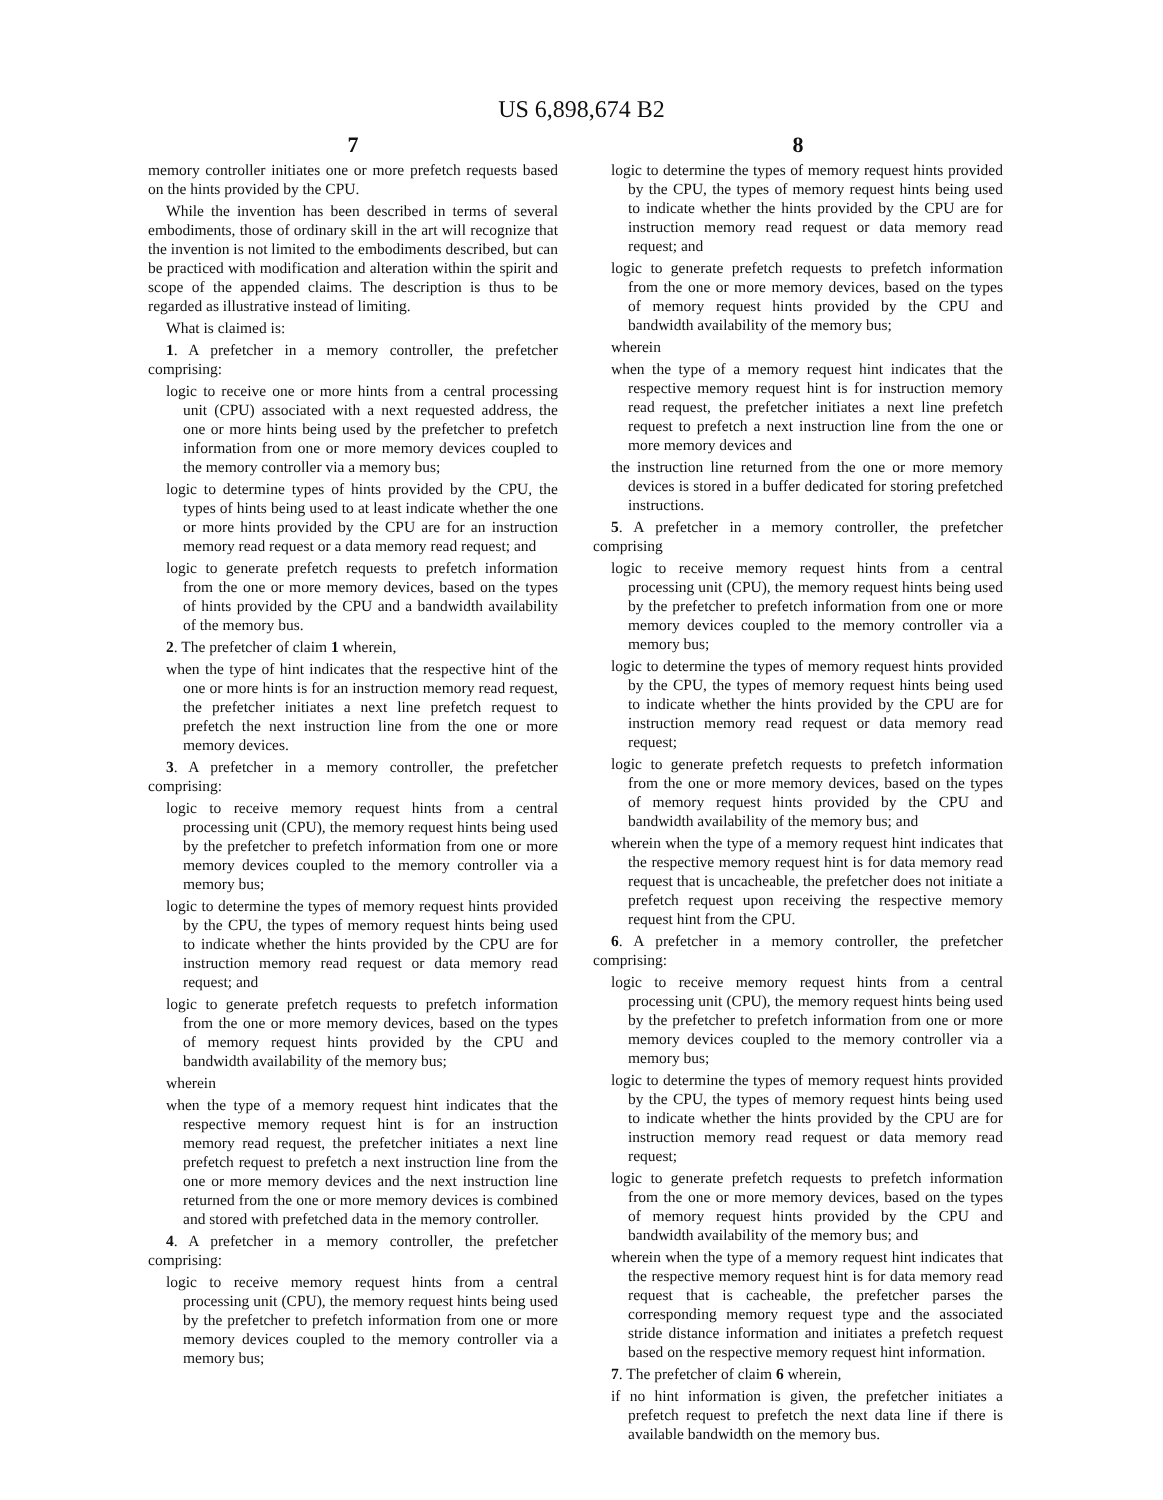US 6,898,674 B2
7
memory controller initiates one or more prefetch requests based on the hints provided by the CPU.
While the invention has been described in terms of several embodiments, those of ordinary skill in the art will recognize that the invention is not limited to the embodiments described, but can be practiced with modification and alteration within the spirit and scope of the appended claims. The description is thus to be regarded as illustrative instead of limiting.
What is claimed is:
1. A prefetcher in a memory controller, the prefetcher comprising:
logic to receive one or more hints from a central processing unit (CPU) associated with a next requested address, the one or more hints being used by the prefetcher to prefetch information from one or more memory devices coupled to the memory controller via a memory bus;
logic to determine types of hints provided by the CPU, the types of hints being used to at least indicate whether the one or more hints provided by the CPU are for an instruction memory read request or a data memory read request; and
logic to generate prefetch requests to prefetch information from the one or more memory devices, based on the types of hints provided by the CPU and a bandwidth availability of the memory bus.
2. The prefetcher of claim 1 wherein,
when the type of hint indicates that the respective hint of the one or more hints is for an instruction memory read request, the prefetcher initiates a next line prefetch request to prefetch the next instruction line from the one or more memory devices.
3. A prefetcher in a memory controller, the prefetcher comprising:
logic to receive memory request hints from a central processing unit (CPU), the memory request hints being used by the prefetcher to prefetch information from one or more memory devices coupled to the memory controller via a memory bus;
logic to determine the types of memory request hints provided by the CPU, the types of memory request hints being used to indicate whether the hints provided by the CPU are for instruction memory read request or data memory read request; and
logic to generate prefetch requests to prefetch information from the one or more memory devices, based on the types of memory request hints provided by the CPU and bandwidth availability of the memory bus;
wherein
when the type of a memory request hint indicates that the respective memory request hint is for an instruction memory read request, the prefetcher initiates a next line prefetch request to prefetch a next instruction line from the one or more memory devices and the next instruction line returned from the one or more memory devices is combined and stored with prefetched data in the memory controller.
4. A prefetcher in a memory controller, the prefetcher comprising:
logic to receive memory request hints from a central processing unit (CPU), the memory request hints being used by the prefetcher to prefetch information from one or more memory devices coupled to the memory controller via a memory bus;
8
logic to determine the types of memory request hints provided by the CPU, the types of memory request hints being used to indicate whether the hints provided by the CPU are for instruction memory read request or data memory read request; and
logic to generate prefetch requests to prefetch information from the one or more memory devices, based on the types of memory request hints provided by the CPU and bandwidth availability of the memory bus;
wherein
when the type of a memory request hint indicates that the respective memory request hint is for instruction memory read request, the prefetcher initiates a next line prefetch request to prefetch a next instruction line from the one or more memory devices and
the instruction line returned from the one or more memory devices is stored in a buffer dedicated for storing prefetched instructions.
5. A prefetcher in a memory controller, the prefetcher comprising
logic to receive memory request hints from a central processing unit (CPU), the memory request hints being used by the prefetcher to prefetch information from one or more memory devices coupled to the memory controller via a memory bus;
logic to determine the types of memory request hints provided by the CPU, the types of memory request hints being used to indicate whether the hints provided by the CPU are for instruction memory read request or data memory read request;
logic to generate prefetch requests to prefetch information from the one or more memory devices, based on the types of memory request hints provided by the CPU and bandwidth availability of the memory bus; and
wherein when the type of a memory request hint indicates that the respective memory request hint is for data memory read request that is uncacheable, the prefetcher does not initiate a prefetch request upon receiving the respective memory request hint from the CPU.
6. A prefetcher in a memory controller, the prefetcher comprising:
logic to receive memory request hints from a central processing unit (CPU), the memory request hints being used by the prefetcher to prefetch information from one or more memory devices coupled to the memory controller via a memory bus;
logic to determine the types of memory request hints provided by the CPU, the types of memory request hints being used to indicate whether the hints provided by the CPU are for instruction memory read request or data memory read request;
logic to generate prefetch requests to prefetch information from the one or more memory devices, based on the types of memory request hints provided by the CPU and bandwidth availability of the memory bus; and
wherein when the type of a memory request hint indicates that the respective memory request hint is for data memory read request that is cacheable, the prefetcher parses the corresponding memory request type and the associated stride distance information and initiates a prefetch request based on the respective memory request hint information.
7. The prefetcher of claim 6 wherein,
if no hint information is given, the prefetcher initiates a prefetch request to prefetch the next data line if there is available bandwidth on the memory bus.